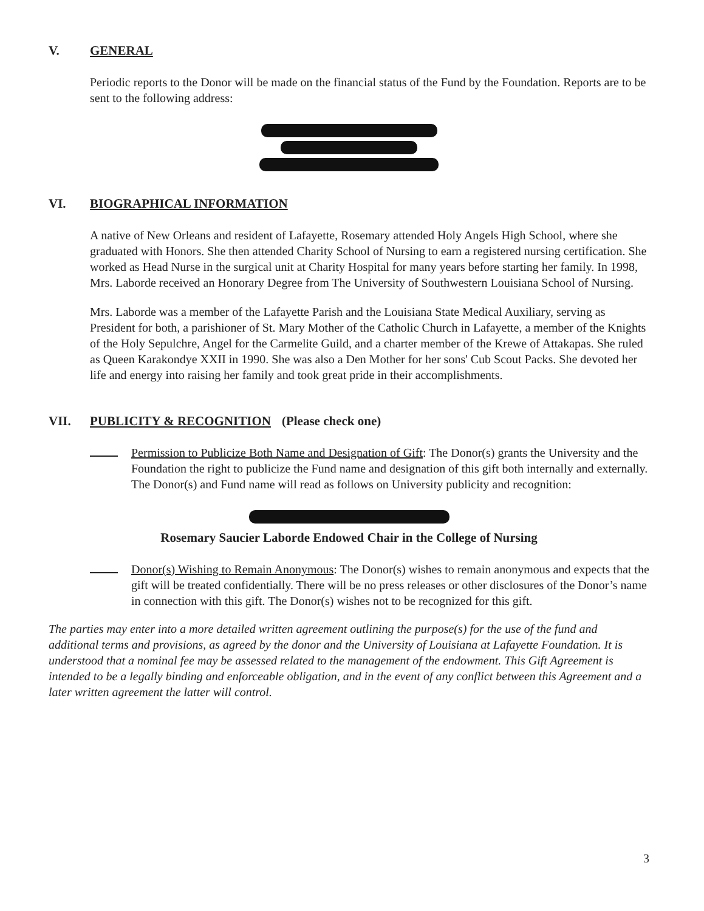V. GENERAL
Periodic reports to the Donor will be made on the financial status of the Fund by the Foundation. Reports are to be sent to the following address:
VI. BIOGRAPHICAL INFORMATION
A native of New Orleans and resident of Lafayette, Rosemary attended Holy Angels High School, where she graduated with Honors. She then attended Charity School of Nursing to earn a registered nursing certification. She worked as Head Nurse in the surgical unit at Charity Hospital for many years before starting her family. In 1998, Mrs. Laborde received an Honorary Degree from The University of Southwestern Louisiana School of Nursing.
Mrs. Laborde was a member of the Lafayette Parish and the Louisiana State Medical Auxiliary, serving as President for both, a parishioner of St. Mary Mother of the Catholic Church in Lafayette, a member of the Knights of the Holy Sepulchre, Angel for the Carmelite Guild, and a charter member of the Krewe of Attakapas. She ruled as Queen Karakondye XXII in 1990. She was also a Den Mother for her sons' Cub Scout Packs. She devoted her life and energy into raising her family and took great pride in their accomplishments.
VII. PUBLICITY & RECOGNITION (Please check one)
Permission to Publicize Both Name and Designation of Gift: The Donor(s) grants the University and the Foundation the right to publicize the Fund name and designation of this gift both internally and externally. The Donor(s) and Fund name will read as follows on University publicity and recognition:
Rosemary Saucier Laborde Endowed Chair in the College of Nursing
Donor(s) Wishing to Remain Anonymous: The Donor(s) wishes to remain anonymous and expects that the gift will be treated confidentially. There will be no press releases or other disclosures of the Donor’s name in connection with this gift. The Donor(s) wishes not to be recognized for this gift.
The parties may enter into a more detailed written agreement outlining the purpose(s) for the use of the fund and additional terms and provisions, as agreed by the donor and the University of Louisiana at Lafayette Foundation. It is understood that a nominal fee may be assessed related to the management of the endowment. This Gift Agreement is intended to be a legally binding and enforceable obligation, and in the event of any conflict between this Agreement and a later written agreement the latter will control.
3